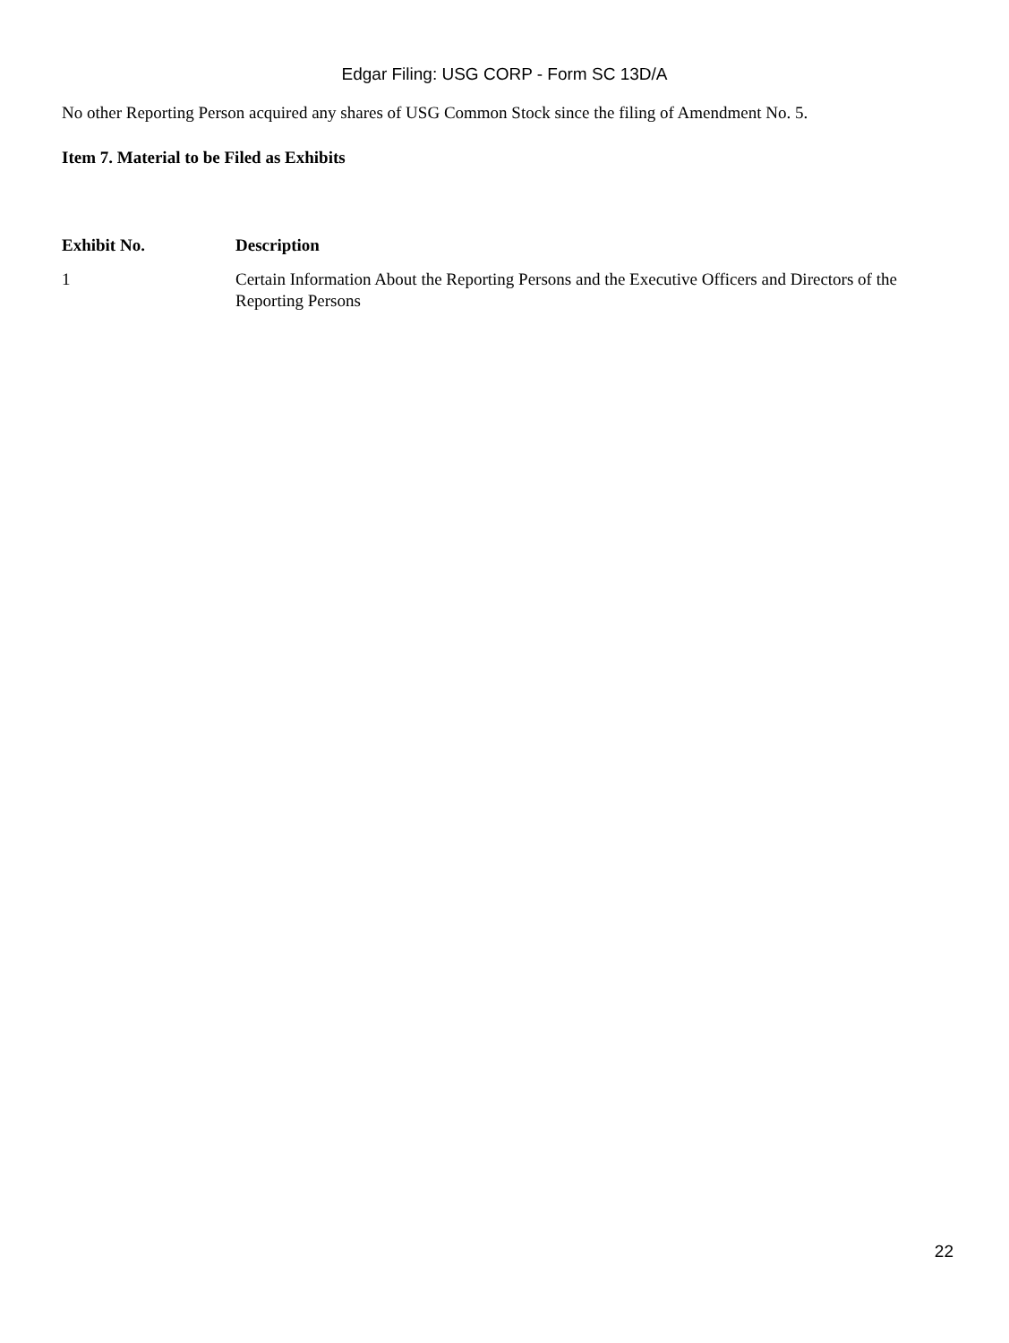Edgar Filing: USG CORP - Form SC 13D/A
No other Reporting Person acquired any shares of USG Common Stock since the filing of Amendment No. 5.
Item 7. Material to be Filed as Exhibits
| Exhibit No. | Description |
| --- | --- |
| 1 | Certain Information About the Reporting Persons and the Executive Officers and Directors of the Reporting Persons |
22